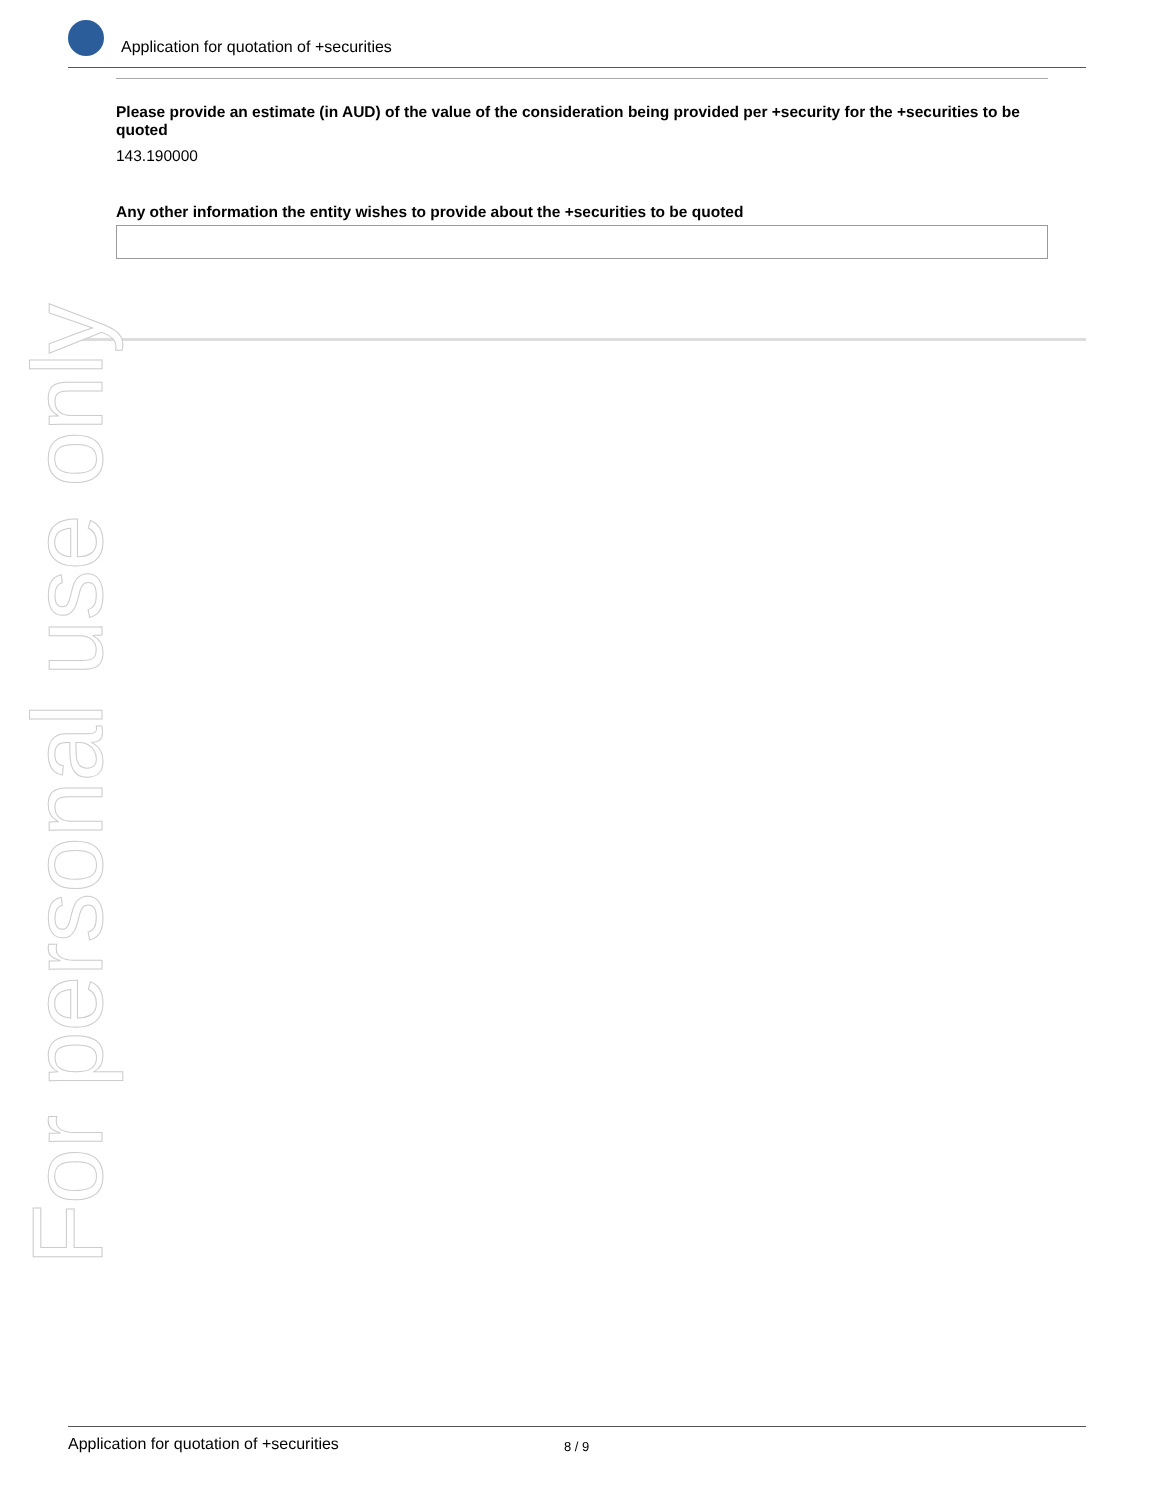Application for quotation of +securities
Please provide an estimate (in AUD) of the value of the consideration being provided per +security for the +securities to be quoted
143.190000
Any other information the entity wishes to provide about the +securities to be quoted
For personal use only
Application for quotation of +securities 8 / 9